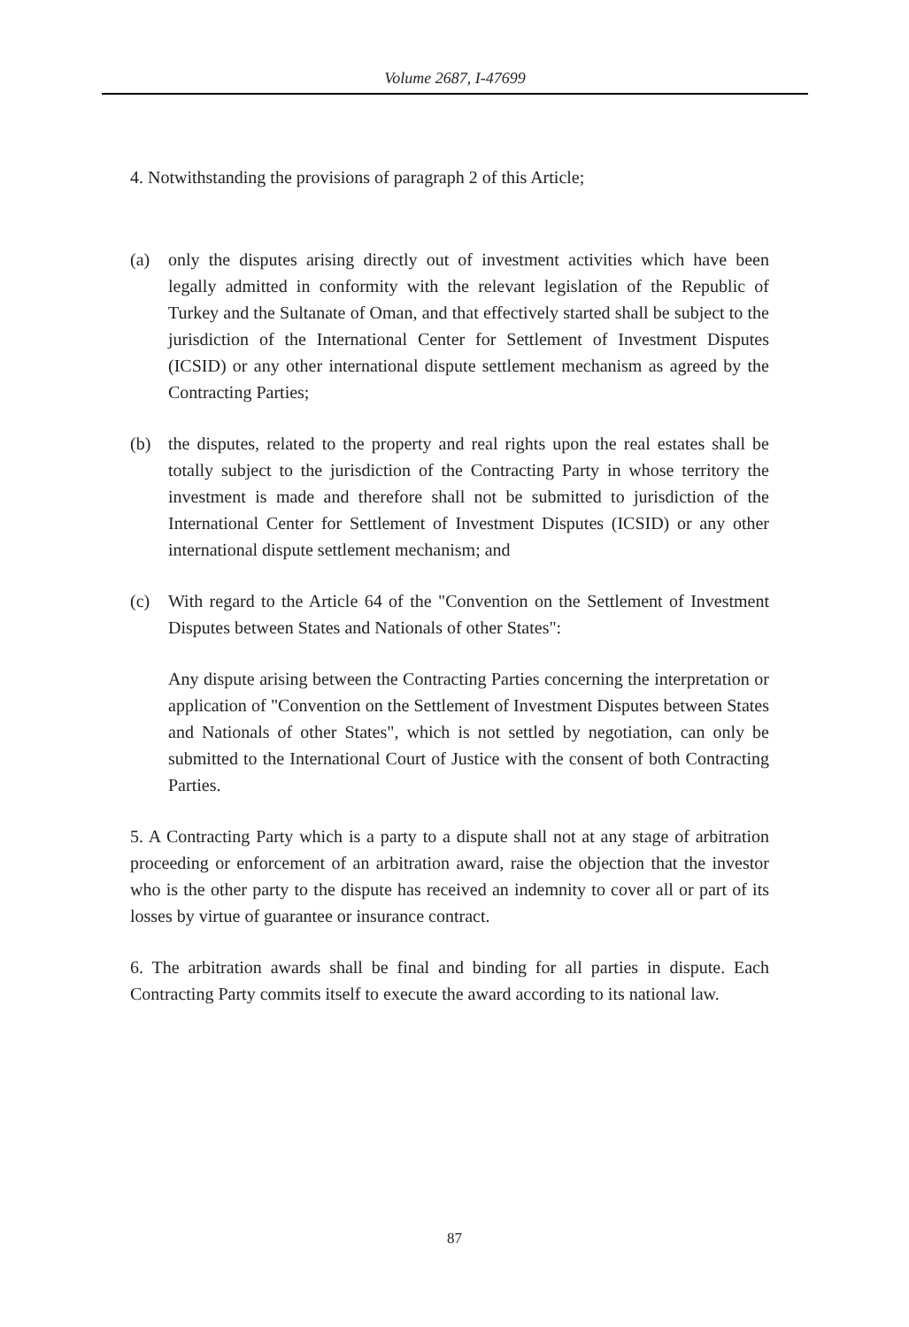Volume 2687, I-47699
4. Notwithstanding the provisions of paragraph 2 of this Article;
(a) only the disputes arising directly out of investment activities which have been legally admitted in conformity with the relevant legislation of the Republic of Turkey and the Sultanate of Oman, and that effectively started shall be subject to the jurisdiction of the International Center for Settlement of Investment Disputes (ICSID) or any other international dispute settlement mechanism as agreed by the Contracting Parties;
(b) the disputes, related to the property and real rights upon the real estates shall be totally subject to the jurisdiction of the Contracting Party in whose territory the investment is made and therefore shall not be submitted to jurisdiction of the International Center for Settlement of Investment Disputes (ICSID) or any other international dispute settlement mechanism; and
(c) With regard to the Article 64 of the "Convention on the Settlement of Investment Disputes between States and Nationals of other States":
Any dispute arising between the Contracting Parties concerning the interpretation or application of "Convention on the Settlement of Investment Disputes between States and Nationals of other States", which is not settled by negotiation, can only be submitted to the International Court of Justice with the consent of both Contracting Parties.
5. A Contracting Party which is a party to a dispute shall not at any stage of arbitration proceeding or enforcement of an arbitration award, raise the objection that the investor who is the other party to the dispute has received an indemnity to cover all or part of its losses by virtue of guarantee or insurance contract.
6. The arbitration awards shall be final and binding for all parties in dispute. Each Contracting Party commits itself to execute the award according to its national law.
87